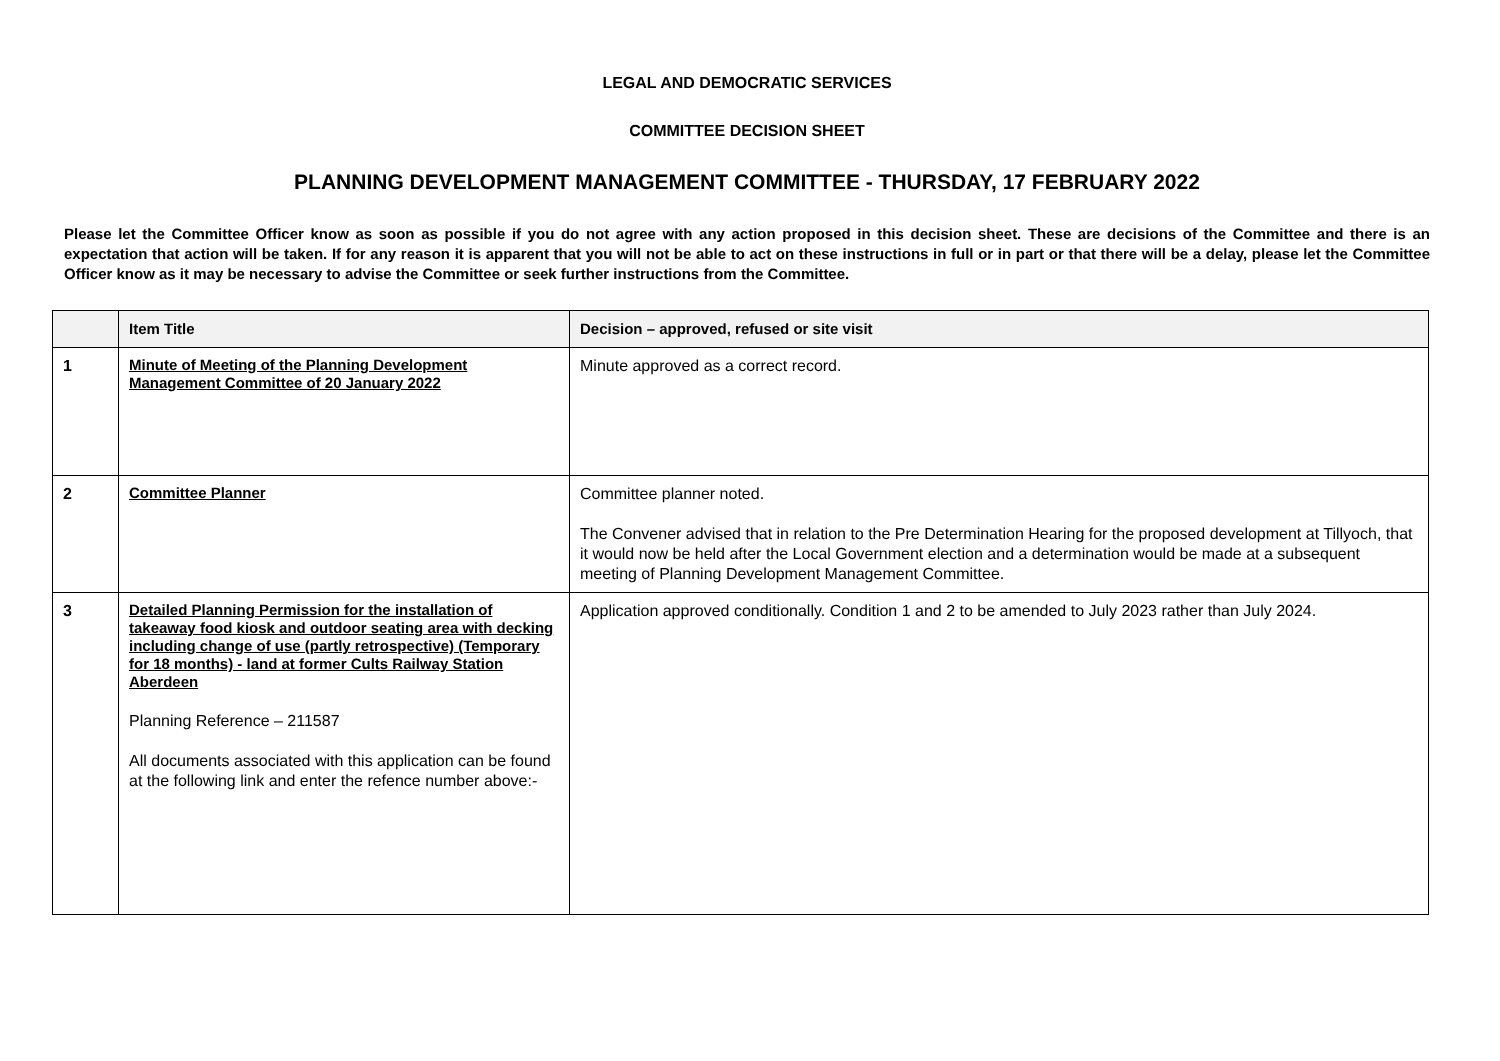LEGAL AND DEMOCRATIC SERVICES
COMMITTEE DECISION SHEET
PLANNING DEVELOPMENT MANAGEMENT COMMITTEE - THURSDAY, 17 FEBRUARY 2022
Please let the Committee Officer know as soon as possible if you do not agree with any action proposed in this decision sheet. These are decisions of the Committee and there is an expectation that action will be taken. If for any reason it is apparent that you will not be able to act on these instructions in full or in part or that there will be a delay, please let the Committee Officer know as it may be necessary to advise the Committee or seek further instructions from the Committee.
| | Item Title | Decision – approved, refused or site visit |
| --- | --- | --- |
| 1 | Minute of Meeting of the Planning Development Management Committee of 20 January 2022 | Minute approved as a correct record. |
| 2 | Committee Planner | Committee planner noted. The Convener advised that in relation to the Pre Determination Hearing for the proposed development at Tillyoch, that it would now be held after the Local Government election and a determination would be made at a subsequent meeting of Planning Development Management Committee. |
| 3 | Detailed Planning Permission for the installation of takeaway food kiosk and outdoor seating area with decking including change of use (partly retrospective) (Temporary for 18 months) - land at former Cults Railway Station Aberdeen Planning Reference – 211587 All documents associated with this application can be found at the following link and enter the refence number above:- | Application approved conditionally. Condition 1 and 2 to be amended to July 2023 rather than July 2024. |